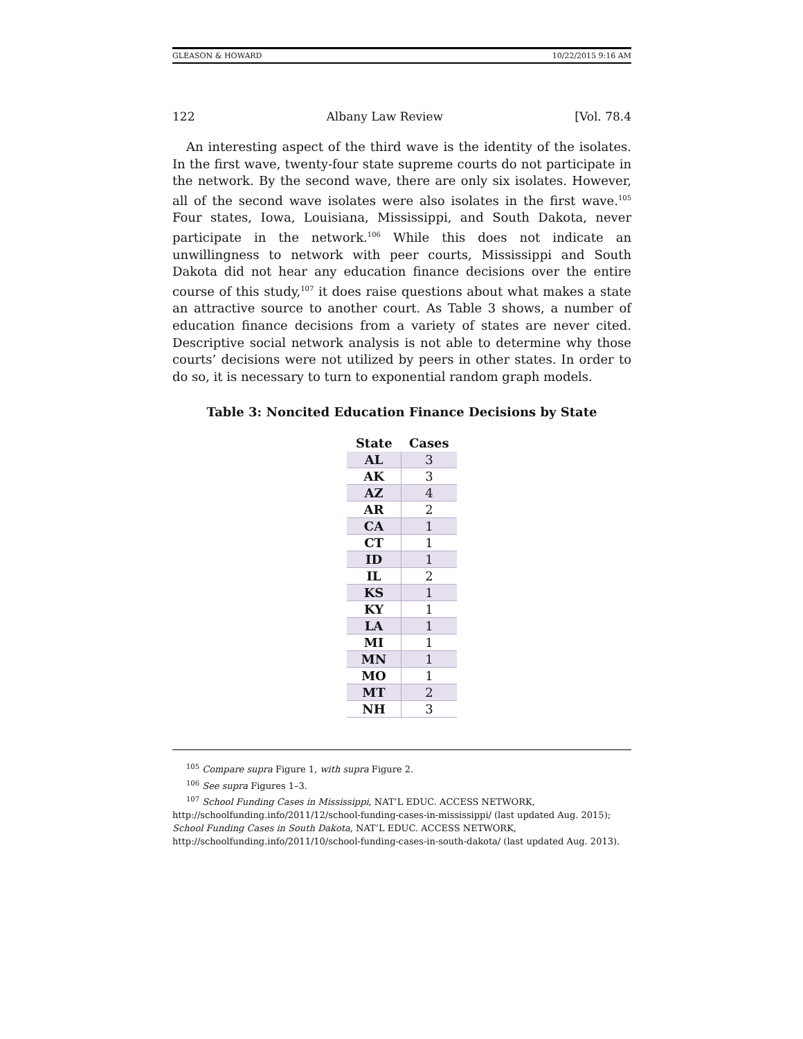GLEASON & HOWARD 10/22/2015 9:16 AM
122 Albany Law Review [Vol. 78.4
An interesting aspect of the third wave is the identity of the isolates. In the first wave, twenty-four state supreme courts do not participate in the network. By the second wave, there are only six isolates. However, all of the second wave isolates were also isolates in the first wave.<sup>105</sup> Four states, Iowa, Louisiana, Mississippi, and South Dakota, never participate in the network.<sup>106</sup> While this does not indicate an unwillingness to network with peer courts, Mississippi and South Dakota did not hear any education finance decisions over the entire course of this study,<sup>107</sup> it does raise questions about what makes a state an attractive source to another court. As Table 3 shows, a number of education finance decisions from a variety of states are never cited. Descriptive social network analysis is not able to determine why those courts’ decisions were not utilized by peers in other states. In order to do so, it is necessary to turn to exponential random graph models.
Table 3: Noncited Education Finance Decisions by State
| State | Cases |
| --- | --- |
| AL | 3 |
| AK | 3 |
| AZ | 4 |
| AR | 2 |
| CA | 1 |
| CT | 1 |
| ID | 1 |
| IL | 2 |
| KS | 1 |
| KY | 1 |
| LA | 1 |
| MI | 1 |
| MN | 1 |
| MO | 1 |
| MT | 2 |
| NH | 3 |
<sup>105</sup> Compare supra Figure 1, with supra Figure 2.
<sup>106</sup> See supra Figures 1–3.
<sup>107</sup> School Funding Cases in Mississippi, NAT’L EDUC. ACCESS NETWORK, http://schoolfunding.info/2011/12/school-funding-cases-in-mississippi/ (last updated Aug. 2015); School Funding Cases in South Dakota, NAT’L EDUC. ACCESS NETWORK, http://schoolfunding.info/2011/10/school-funding-cases-in-south-dakota/ (last updated Aug. 2013).